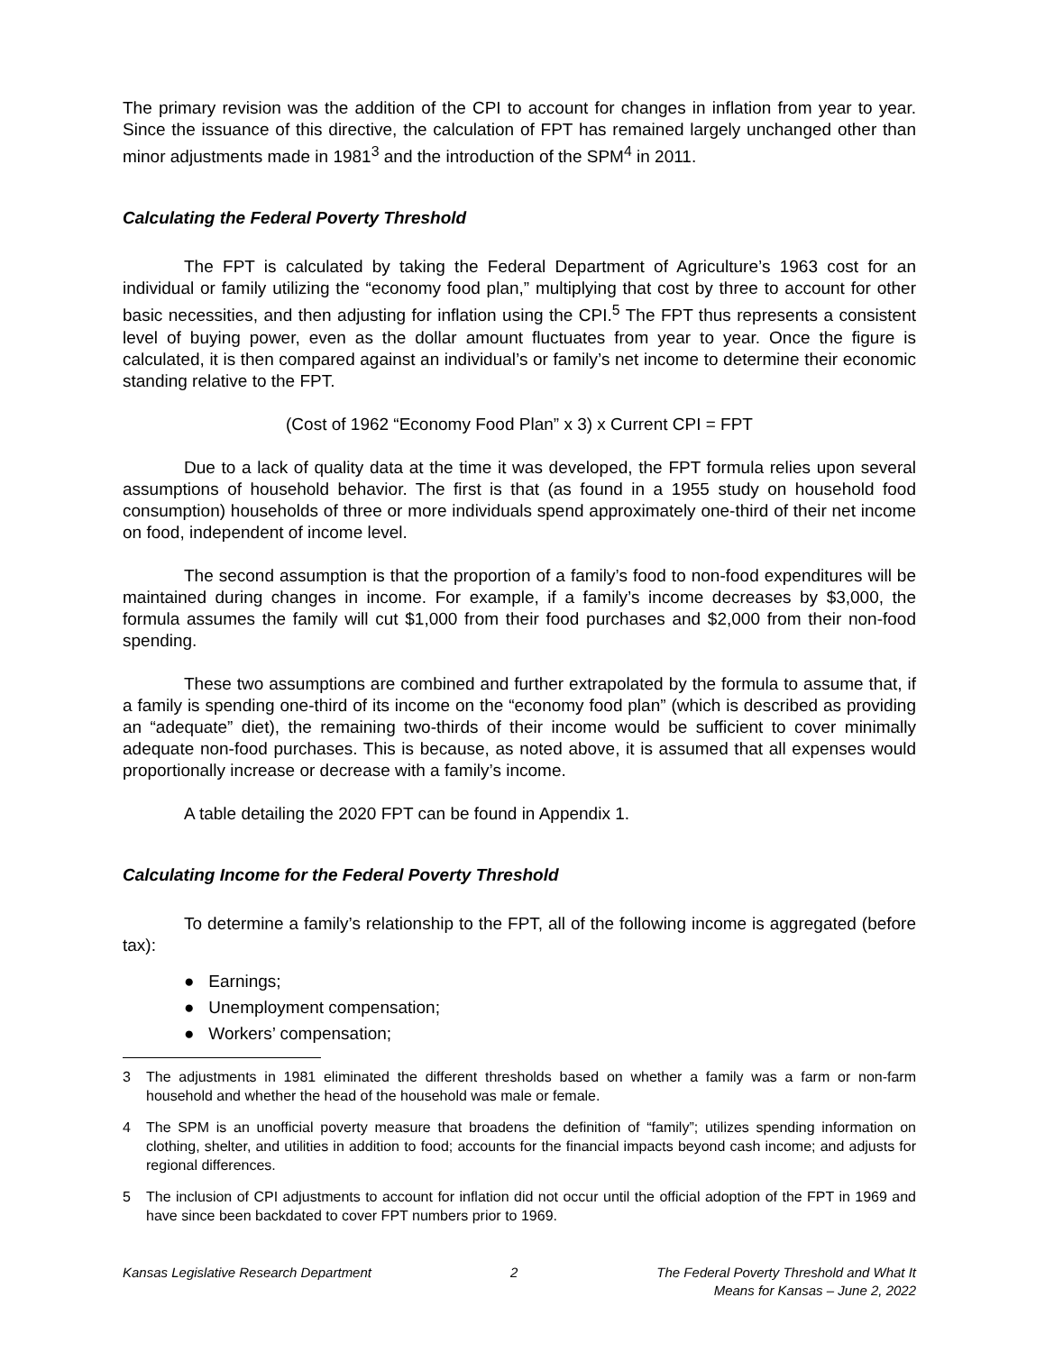The primary revision was the addition of the CPI to account for changes in inflation from year to year. Since the issuance of this directive, the calculation of FPT has remained largely unchanged other than minor adjustments made in 1981<sup>3</sup> and the introduction of the SPM<sup>4</sup> in 2011.
Calculating the Federal Poverty Threshold
The FPT is calculated by taking the Federal Department of Agriculture’s 1963 cost for an individual or family utilizing the “economy food plan,” multiplying that cost by three to account for other basic necessities, and then adjusting for inflation using the CPI.<sup>5</sup> The FPT thus represents a consistent level of buying power, even as the dollar amount fluctuates from year to year. Once the figure is calculated, it is then compared against an individual’s or family’s net income to determine their economic standing relative to the FPT.
(Cost of 1962 “Economy Food Plan” x 3) x Current CPI = FPT
Due to a lack of quality data at the time it was developed, the FPT formula relies upon several assumptions of household behavior. The first is that (as found in a 1955 study on household food consumption) households of three or more individuals spend approximately one-third of their net income on food, independent of income level.
The second assumption is that the proportion of a family’s food to non-food expenditures will be maintained during changes in income. For example, if a family’s income decreases by $3,000, the formula assumes the family will cut $1,000 from their food purchases and $2,000 from their non-food spending.
These two assumptions are combined and further extrapolated by the formula to assume that, if a family is spending one-third of its income on the “economy food plan” (which is described as providing an “adequate” diet), the remaining two-thirds of their income would be sufficient to cover minimally adequate non-food purchases. This is because, as noted above, it is assumed that all expenses would proportionally increase or decrease with a family’s income.
A table detailing the 2020 FPT can be found in Appendix 1.
Calculating Income for the Federal Poverty Threshold
To determine a family’s relationship to the FPT, all of the following income is aggregated (before tax):
● Earnings;
● Unemployment compensation;
● Workers’ compensation;
3 The adjustments in 1981 eliminated the different thresholds based on whether a family was a farm or non-farm household and whether the head of the household was male or female.
4 The SPM is an unofficial poverty measure that broadens the definition of “family”; utilizes spending information on clothing, shelter, and utilities in addition to food; accounts for the financial impacts beyond cash income; and adjusts for regional differences.
5 The inclusion of CPI adjustments to account for inflation did not occur until the official adoption of the FPT in 1969 and have since been backdated to cover FPT numbers prior to 1969.
Kansas Legislative Research Department 2 The Federal Poverty Threshold and What It
Means for Kansas – June 2, 2022